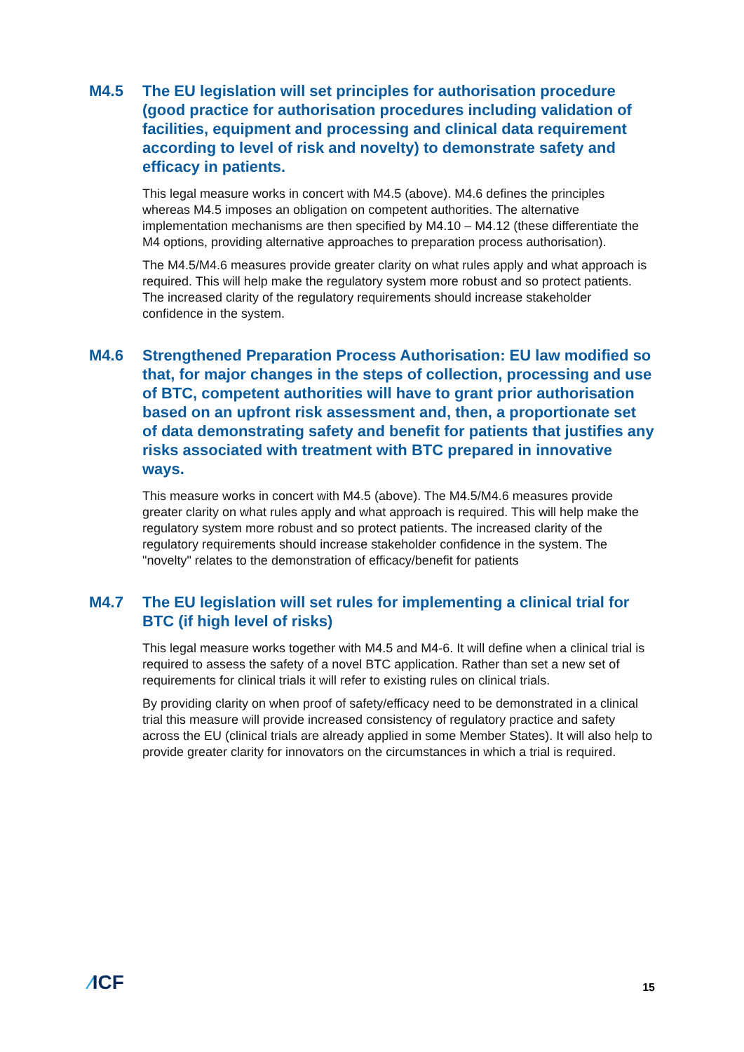M4.5 The EU legislation will set principles for authorisation procedure (good practice for authorisation procedures including validation of facilities, equipment and processing and clinical data requirement according to level of risk and novelty) to demonstrate safety and efficacy in patients.
This legal measure works in concert with M4.5 (above). M4.6 defines the principles whereas M4.5 imposes an obligation on competent authorities. The alternative implementation mechanisms are then specified by M4.10 – M4.12 (these differentiate the M4 options, providing alternative approaches to preparation process authorisation).
The M4.5/M4.6 measures provide greater clarity on what rules apply and what approach is required. This will help make the regulatory system more robust and so protect patients. The increased clarity of the regulatory requirements should increase stakeholder confidence in the system.
M4.6 Strengthened Preparation Process Authorisation: EU law modified so that, for major changes in the steps of collection, processing and use of BTC, competent authorities will have to grant prior authorisation based on an upfront risk assessment and, then, a proportionate set of data demonstrating safety and benefit for patients that justifies any risks associated with treatment with BTC prepared in innovative ways.
This measure works in concert with M4.5 (above). The M4.5/M4.6 measures provide greater clarity on what rules apply and what approach is required. This will help make the regulatory system more robust and so protect patients. The increased clarity of the regulatory requirements should increase stakeholder confidence in the system. The "novelty" relates to the demonstration of efficacy/benefit for patients
M4.7 The EU legislation will set rules for implementing a clinical trial for BTC (if high level of risks)
This legal measure works together with M4.5 and M4-6. It will define when a clinical trial is required to assess the safety of a novel BTC application. Rather than set a new set of requirements for clinical trials it will refer to existing rules on clinical trials.
By providing clarity on when proof of safety/efficacy need to be demonstrated in a clinical trial this measure will provide increased consistency of regulatory practice and safety across the EU (clinical trials are already applied in some Member States). It will also help to provide greater clarity for innovators on the circumstances in which a trial is required.
⁄ICF 15